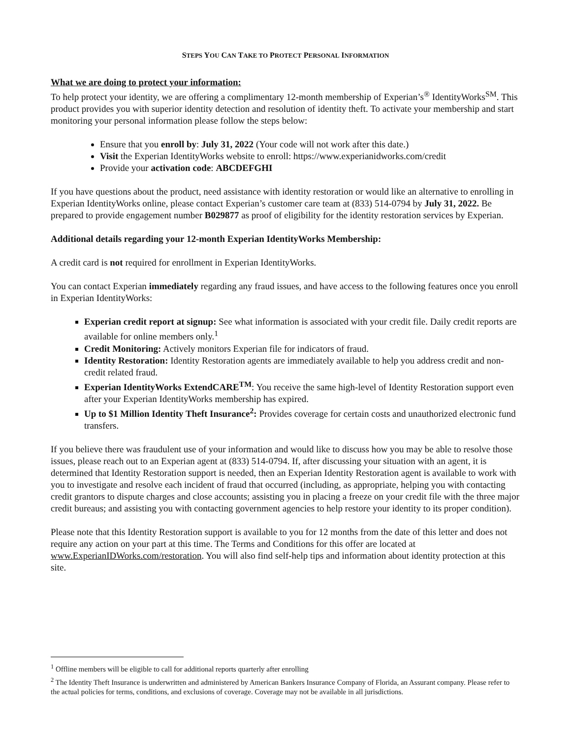STEPS YOU CAN TAKE TO PROTECT PERSONAL INFORMATION
What we are doing to protect your information:
To help protect your identity, we are offering a complimentary 12-month membership of Experian’s<sup>®</sup> IdentityWorks<sup>SM</sup>. This product provides you with superior identity detection and resolution of identity theft. To activate your membership and start monitoring your personal information please follow the steps below:
Ensure that you enroll by: July 31, 2022 (Your code will not work after this date.)
Visit the Experian IdentityWorks website to enroll: https://www.experianidworks.com/credit
Provide your activation code: ABCDEFGHI
If you have questions about the product, need assistance with identity restoration or would like an alternative to enrolling in Experian IdentityWorks online, please contact Experian’s customer care team at (833) 514-0794 by July 31, 2022. Be prepared to provide engagement number B029877 as proof of eligibility for the identity restoration services by Experian.
Additional details regarding your 12-month Experian IdentityWorks Membership:
A credit card is not required for enrollment in Experian IdentityWorks.
You can contact Experian immediately regarding any fraud issues, and have access to the following features once you enroll in Experian IdentityWorks:
Experian credit report at signup: See what information is associated with your credit file. Daily credit reports are available for online members only.<sup>1</sup>
Credit Monitoring: Actively monitors Experian file for indicators of fraud.
Identity Restoration: Identity Restoration agents are immediately available to help you address credit and non-credit related fraud.
Experian IdentityWorks ExtendCARE<sup>TM</sup>: You receive the same high-level of Identity Restoration support even after your Experian IdentityWorks membership has expired.
Up to $1 Million Identity Theft Insurance<sup>2</sup>: Provides coverage for certain costs and unauthorized electronic fund transfers.
If you believe there was fraudulent use of your information and would like to discuss how you may be able to resolve those issues, please reach out to an Experian agent at (833) 514-0794. If, after discussing your situation with an agent, it is determined that Identity Restoration support is needed, then an Experian Identity Restoration agent is available to work with you to investigate and resolve each incident of fraud that occurred (including, as appropriate, helping you with contacting credit grantors to dispute charges and close accounts; assisting you in placing a freeze on your credit file with the three major credit bureaus; and assisting you with contacting government agencies to help restore your identity to its proper condition).
Please note that this Identity Restoration support is available to you for 12 months from the date of this letter and does not require any action on your part at this time. The Terms and Conditions for this offer are located at www.ExperianIDWorks.com/restoration. You will also find self-help tips and information about identity protection at this site.
<sup>1</sup> Offline members will be eligible to call for additional reports quarterly after enrolling
<sup>2</sup> The Identity Theft Insurance is underwritten and administered by American Bankers Insurance Company of Florida, an Assurant company. Please refer to the actual policies for terms, conditions, and exclusions of coverage. Coverage may not be available in all jurisdictions.